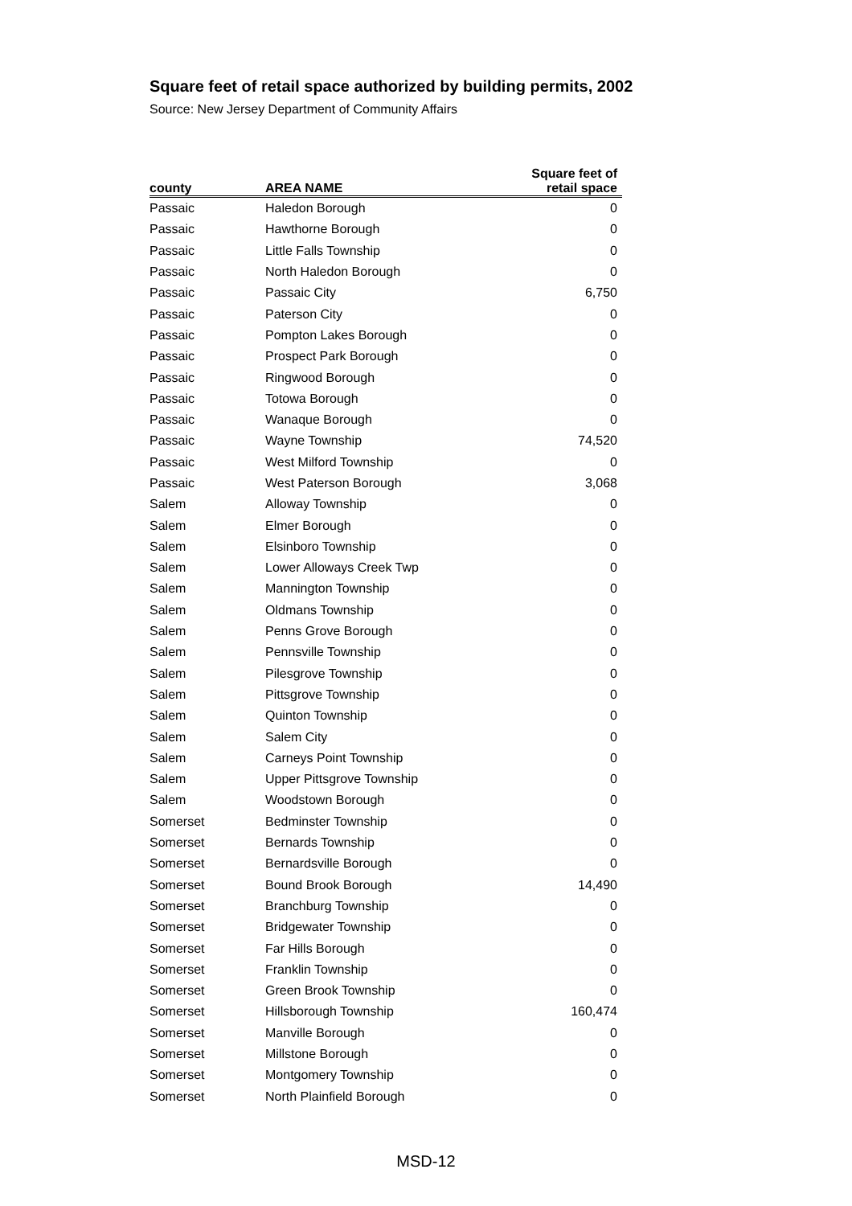Square feet of retail space authorized by building permits, 2002
Source: New Jersey Department of Community Affairs
| county | AREA NAME | Square feet of retail space |
| --- | --- | --- |
| Passaic | Haledon Borough | 0 |
| Passaic | Hawthorne Borough | 0 |
| Passaic | Little Falls Township | 0 |
| Passaic | North Haledon Borough | 0 |
| Passaic | Passaic City | 6,750 |
| Passaic | Paterson City | 0 |
| Passaic | Pompton Lakes Borough | 0 |
| Passaic | Prospect Park Borough | 0 |
| Passaic | Ringwood Borough | 0 |
| Passaic | Totowa Borough | 0 |
| Passaic | Wanaque Borough | 0 |
| Passaic | Wayne Township | 74,520 |
| Passaic | West Milford Township | 0 |
| Passaic | West Paterson Borough | 3,068 |
| Salem | Alloway Township | 0 |
| Salem | Elmer Borough | 0 |
| Salem | Elsinboro Township | 0 |
| Salem | Lower Alloways Creek Twp | 0 |
| Salem | Mannington Township | 0 |
| Salem | Oldmans Township | 0 |
| Salem | Penns Grove Borough | 0 |
| Salem | Pennsville Township | 0 |
| Salem | Pilesgrove Township | 0 |
| Salem | Pittsgrove Township | 0 |
| Salem | Quinton Township | 0 |
| Salem | Salem City | 0 |
| Salem | Carneys Point Township | 0 |
| Salem | Upper Pittsgrove Township | 0 |
| Salem | Woodstown Borough | 0 |
| Somerset | Bedminster Township | 0 |
| Somerset | Bernards Township | 0 |
| Somerset | Bernardsville Borough | 0 |
| Somerset | Bound Brook Borough | 14,490 |
| Somerset | Branchburg Township | 0 |
| Somerset | Bridgewater Township | 0 |
| Somerset | Far Hills Borough | 0 |
| Somerset | Franklin Township | 0 |
| Somerset | Green Brook Township | 0 |
| Somerset | Hillsborough Township | 160,474 |
| Somerset | Manville Borough | 0 |
| Somerset | Millstone Borough | 0 |
| Somerset | Montgomery Township | 0 |
| Somerset | North Plainfield Borough | 0 |
MSD-12